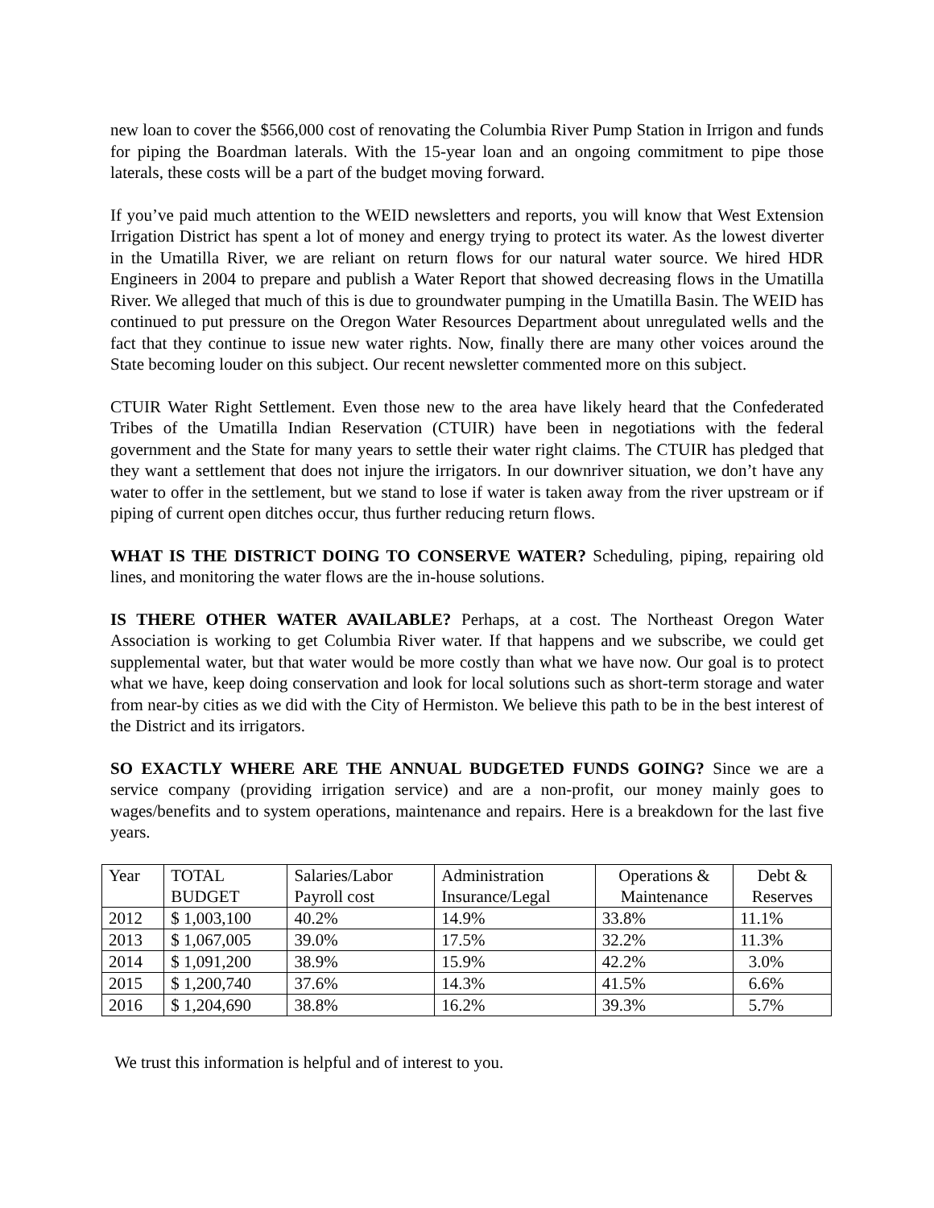new loan to cover the $566,000 cost of renovating the Columbia River Pump Station in Irrigon and funds for piping the Boardman laterals. With the 15-year loan and an ongoing commitment to pipe those laterals, these costs will be a part of the budget moving forward.
If you’ve paid much attention to the WEID newsletters and reports, you will know that West Extension Irrigation District has spent a lot of money and energy trying to protect its water. As the lowest diverter in the Umatilla River, we are reliant on return flows for our natural water source. We hired HDR Engineers in 2004 to prepare and publish a Water Report that showed decreasing flows in the Umatilla River. We alleged that much of this is due to groundwater pumping in the Umatilla Basin. The WEID has continued to put pressure on the Oregon Water Resources Department about unregulated wells and the fact that they continue to issue new water rights. Now, finally there are many other voices around the State becoming louder on this subject. Our recent newsletter commented more on this subject.
CTUIR Water Right Settlement. Even those new to the area have likely heard that the Confederated Tribes of the Umatilla Indian Reservation (CTUIR) have been in negotiations with the federal government and the State for many years to settle their water right claims. The CTUIR has pledged that they want a settlement that does not injure the irrigators. In our downriver situation, we don’t have any water to offer in the settlement, but we stand to lose if water is taken away from the river upstream or if piping of current open ditches occur, thus further reducing return flows.
WHAT IS THE DISTRICT DOING TO CONSERVE WATER? Scheduling, piping, repairing old lines, and monitoring the water flows are the in-house solutions.
IS THERE OTHER WATER AVAILABLE? Perhaps, at a cost. The Northeast Oregon Water Association is working to get Columbia River water. If that happens and we subscribe, we could get supplemental water, but that water would be more costly than what we have now. Our goal is to protect what we have, keep doing conservation and look for local solutions such as short-term storage and water from near-by cities as we did with the City of Hermiston. We believe this path to be in the best interest of the District and its irrigators.
SO EXACTLY WHERE ARE THE ANNUAL BUDGETED FUNDS GOING? Since we are a service company (providing irrigation service) and are a non-profit, our money mainly goes to wages/benefits and to system operations, maintenance and repairs. Here is a breakdown for the last five years.
| Year | TOTAL BUDGET | Salaries/Labor Payroll cost | Administration Insurance/Legal | Operations & Maintenance | Debt & Reserves |
| 2012 | $ 1,003,100 | 40.2% | 14.9% | 33.8% | 11.1% |
| 2013 | $ 1,067,005 | 39.0% | 17.5% | 32.2% | 11.3% |
| 2014 | $ 1,091,200 | 38.9% | 15.9% | 42.2% | 3.0% |
| 2015 | $ 1,200,740 | 37.6% | 14.3% | 41.5% | 6.6% |
| 2016 | $ 1,204,690 | 38.8% | 16.2% | 39.3% | 5.7% |
We trust this information is helpful and of interest to you.